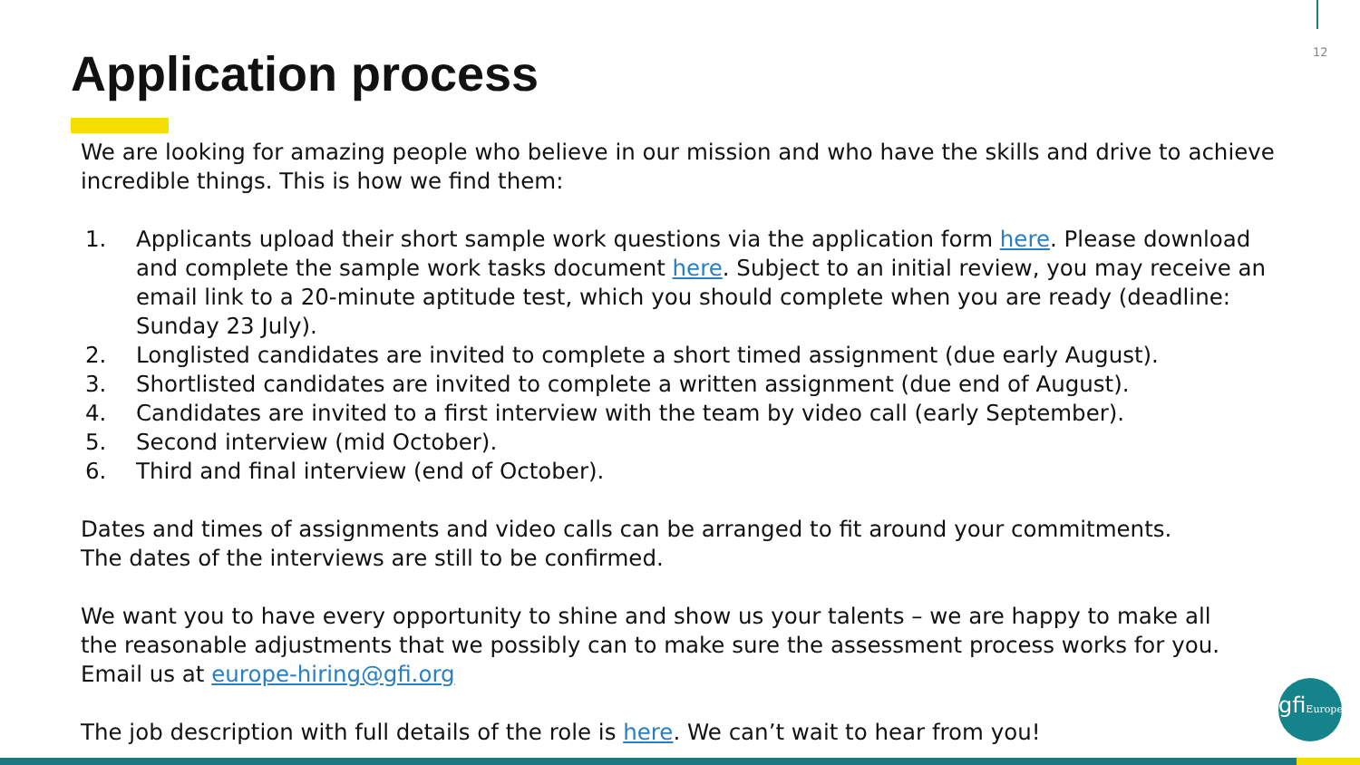12
Application process
We are looking for amazing people who believe in our mission and who have the skills and drive to achieve incredible things. This is how we find them:
1. Applicants upload their short sample work questions via the application form here. Please download and complete the sample work tasks document here. Subject to an initial review, you may receive an email link to a 20-minute aptitude test, which you should complete when you are ready (deadline: Sunday 23 July).
2. Longlisted candidates are invited to complete a short timed assignment (due early August).
3. Shortlisted candidates are invited to complete a written assignment (due end of August).
4. Candidates are invited to a first interview with the team by video call (early September).
5. Second interview (mid October).
6. Third and final interview (end of October).
Dates and times of assignments and video calls can be arranged to fit around your commitments.
The dates of the interviews are still to be confirmed.
We want you to have every opportunity to shine and show us your talents – we are happy to make all
the reasonable adjustments that we possibly can to make sure the assessment process works for you.
Email us at europe-hiring@gfi.org
The job description with full details of the role is here. We can’t wait to hear from you!
gfiEurope